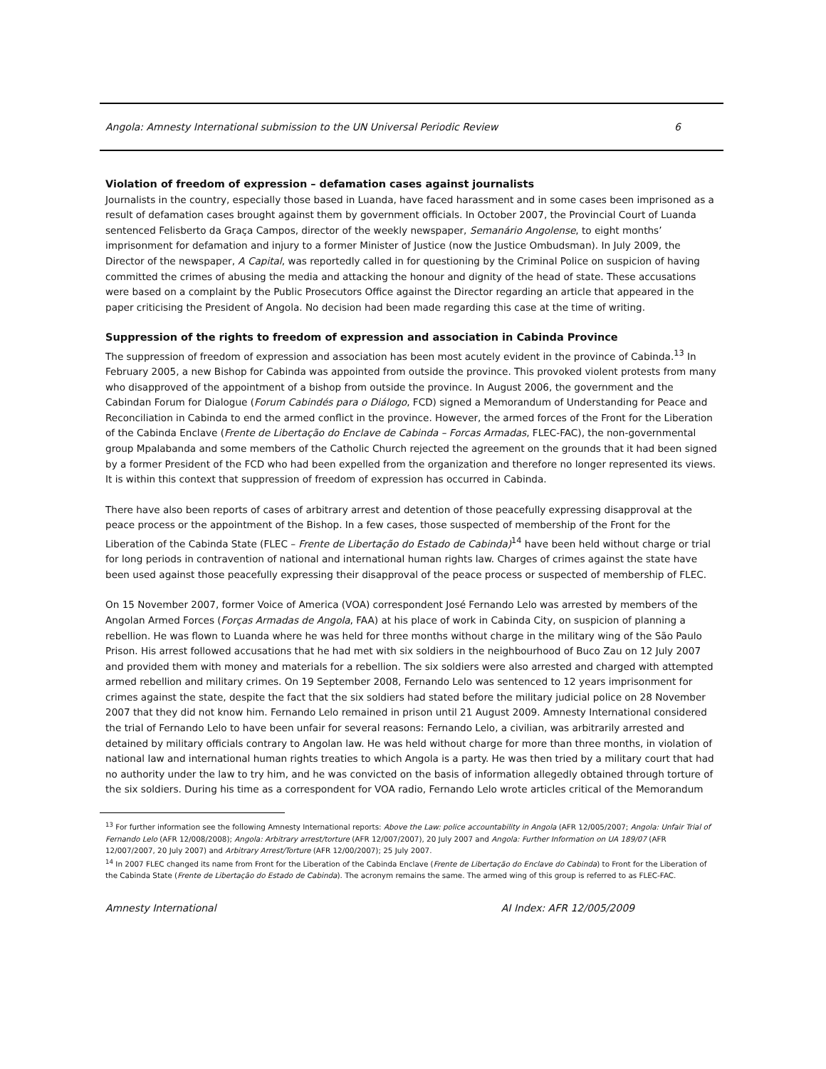Angola: Amnesty International submission to the UN Universal Periodic Review 6
Violation of freedom of expression – defamation cases against journalists
Journalists in the country, especially those based in Luanda, have faced harassment and in some cases been imprisoned as a result of defamation cases brought against them by government officials. In October 2007, the Provincial Court of Luanda sentenced Felisberto da Graça Campos, director of the weekly newspaper, Semanário Angolense, to eight months’ imprisonment for defamation and injury to a former Minister of Justice (now the Justice Ombudsman). In July 2009, the Director of the newspaper, A Capital, was reportedly called in for questioning by the Criminal Police on suspicion of having committed the crimes of abusing the media and attacking the honour and dignity of the head of state. These accusations were based on a complaint by the Public Prosecutors Office against the Director regarding an article that appeared in the paper criticising the President of Angola. No decision had been made regarding this case at the time of writing.
Suppression of the rights to freedom of expression and association in Cabinda Province
The suppression of freedom of expression and association has been most acutely evident in the province of Cabinda.<sup>13</sup> In February 2005, a new Bishop for Cabinda was appointed from outside the province. This provoked violent protests from many who disapproved of the appointment of a bishop from outside the province. In August 2006, the government and the Cabindan Forum for Dialogue (Forum Cabindés para o Diálogo, FCD) signed a Memorandum of Understanding for Peace and Reconciliation in Cabinda to end the armed conflict in the province. However, the armed forces of the Front for the Liberation of the Cabinda Enclave (Frente de Libertação do Enclave de Cabinda – Forcas Armadas, FLEC-FAC), the non-governmental group Mpalabanda and some members of the Catholic Church rejected the agreement on the grounds that it had been signed by a former President of the FCD who had been expelled from the organization and therefore no longer represented its views. It is within this context that suppression of freedom of expression has occurred in Cabinda.
There have also been reports of cases of arbitrary arrest and detention of those peacefully expressing disapproval at the peace process or the appointment of the Bishop. In a few cases, those suspected of membership of the Front for the Liberation of the Cabinda State (FLEC – Frente de Libertação do Estado de Cabinda)<sup>14</sup> have been held without charge or trial for long periods in contravention of national and international human rights law. Charges of crimes against the state have been used against those peacefully expressing their disapproval of the peace process or suspected of membership of FLEC.
On 15 November 2007, former Voice of America (VOA) correspondent José Fernando Lelo was arrested by members of the Angolan Armed Forces (Forças Armadas de Angola, FAA) at his place of work in Cabinda City, on suspicion of planning a rebellion. He was flown to Luanda where he was held for three months without charge in the military wing of the São Paulo Prison. His arrest followed accusations that he had met with six soldiers in the neighbourhood of Buco Zau on 12 July 2007 and provided them with money and materials for a rebellion. The six soldiers were also arrested and charged with attempted armed rebellion and military crimes. On 19 September 2008, Fernando Lelo was sentenced to 12 years imprisonment for crimes against the state, despite the fact that the six soldiers had stated before the military judicial police on 28 November 2007 that they did not know him. Fernando Lelo remained in prison until 21 August 2009. Amnesty International considered the trial of Fernando Lelo to have been unfair for several reasons: Fernando Lelo, a civilian, was arbitrarily arrested and detained by military officials contrary to Angolan law. He was held without charge for more than three months, in violation of national law and international human rights treaties to which Angola is a party. He was then tried by a military court that had no authority under the law to try him, and he was convicted on the basis of information allegedly obtained through torture of the six soldiers. During his time as a correspondent for VOA radio, Fernando Lelo wrote articles critical of the Memorandum
<sup>13</sup> For further information see the following Amnesty International reports: Above the Law: police accountability in Angola (AFR 12/005/2007; Angola: Unfair Trial of Fernando Lelo (AFR 12/008/2008); Angola: Arbitrary arrest/torture (AFR 12/007/2007), 20 July 2007 and Angola: Further Information on UA 189/07 (AFR 12/007/2007, 20 July 2007) and Arbitrary Arrest/Torture (AFR 12/00/2007); 25 July 2007.
<sup>14</sup> In 2007 FLEC changed its name from Front for the Liberation of the Cabinda Enclave (Frente de Libertação do Enclave do Cabinda) to Front for the Liberation of the Cabinda State (Frente de Libertação do Estado de Cabinda). The acronym remains the same. The armed wing of this group is referred to as FLEC-FAC.
Amnesty International AI Index: AFR 12/005/2009